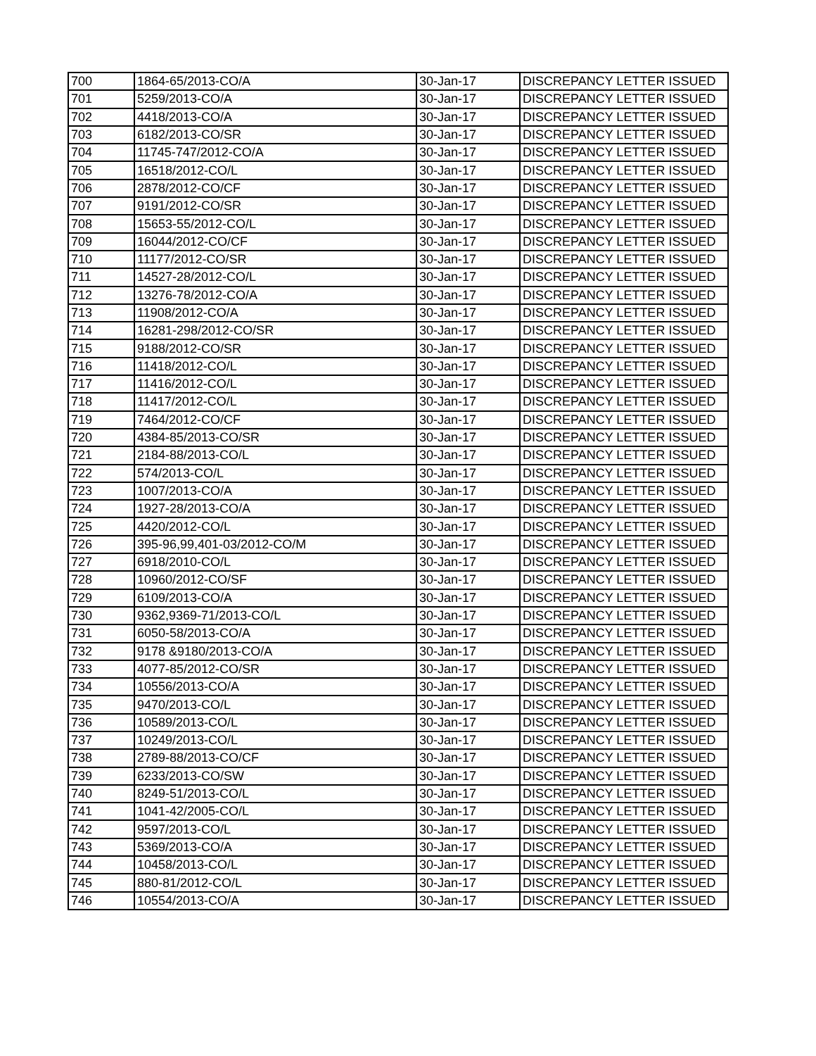| 700 | 1864-65/2013-CO/A | 30-Jan-17 | DISCREPANCY LETTER ISSUED |
| 701 | 5259/2013-CO/A | 30-Jan-17 | DISCREPANCY LETTER ISSUED |
| 702 | 4418/2013-CO/A | 30-Jan-17 | DISCREPANCY LETTER ISSUED |
| 703 | 6182/2013-CO/SR | 30-Jan-17 | DISCREPANCY LETTER ISSUED |
| 704 | 11745-747/2012-CO/A | 30-Jan-17 | DISCREPANCY LETTER ISSUED |
| 705 | 16518/2012-CO/L | 30-Jan-17 | DISCREPANCY LETTER ISSUED |
| 706 | 2878/2012-CO/CF | 30-Jan-17 | DISCREPANCY LETTER ISSUED |
| 707 | 9191/2012-CO/SR | 30-Jan-17 | DISCREPANCY LETTER ISSUED |
| 708 | 15653-55/2012-CO/L | 30-Jan-17 | DISCREPANCY LETTER ISSUED |
| 709 | 16044/2012-CO/CF | 30-Jan-17 | DISCREPANCY LETTER ISSUED |
| 710 | 11177/2012-CO/SR | 30-Jan-17 | DISCREPANCY LETTER ISSUED |
| 711 | 14527-28/2012-CO/L | 30-Jan-17 | DISCREPANCY LETTER ISSUED |
| 712 | 13276-78/2012-CO/A | 30-Jan-17 | DISCREPANCY LETTER ISSUED |
| 713 | 11908/2012-CO/A | 30-Jan-17 | DISCREPANCY LETTER ISSUED |
| 714 | 16281-298/2012-CO/SR | 30-Jan-17 | DISCREPANCY LETTER ISSUED |
| 715 | 9188/2012-CO/SR | 30-Jan-17 | DISCREPANCY LETTER ISSUED |
| 716 | 11418/2012-CO/L | 30-Jan-17 | DISCREPANCY LETTER ISSUED |
| 717 | 11416/2012-CO/L | 30-Jan-17 | DISCREPANCY LETTER ISSUED |
| 718 | 11417/2012-CO/L | 30-Jan-17 | DISCREPANCY LETTER ISSUED |
| 719 | 7464/2012-CO/CF | 30-Jan-17 | DISCREPANCY LETTER ISSUED |
| 720 | 4384-85/2013-CO/SR | 30-Jan-17 | DISCREPANCY LETTER ISSUED |
| 721 | 2184-88/2013-CO/L | 30-Jan-17 | DISCREPANCY LETTER ISSUED |
| 722 | 574/2013-CO/L | 30-Jan-17 | DISCREPANCY LETTER ISSUED |
| 723 | 1007/2013-CO/A | 30-Jan-17 | DISCREPANCY LETTER ISSUED |
| 724 | 1927-28/2013-CO/A | 30-Jan-17 | DISCREPANCY LETTER ISSUED |
| 725 | 4420/2012-CO/L | 30-Jan-17 | DISCREPANCY LETTER ISSUED |
| 726 | 395-96,99,401-03/2012-CO/M | 30-Jan-17 | DISCREPANCY LETTER ISSUED |
| 727 | 6918/2010-CO/L | 30-Jan-17 | DISCREPANCY LETTER ISSUED |
| 728 | 10960/2012-CO/SF | 30-Jan-17 | DISCREPANCY LETTER ISSUED |
| 729 | 6109/2013-CO/A | 30-Jan-17 | DISCREPANCY LETTER ISSUED |
| 730 | 9362,9369-71/2013-CO/L | 30-Jan-17 | DISCREPANCY LETTER ISSUED |
| 731 | 6050-58/2013-CO/A | 30-Jan-17 | DISCREPANCY LETTER ISSUED |
| 732 | 9178 &9180/2013-CO/A | 30-Jan-17 | DISCREPANCY LETTER ISSUED |
| 733 | 4077-85/2012-CO/SR | 30-Jan-17 | DISCREPANCY LETTER ISSUED |
| 734 | 10556/2013-CO/A | 30-Jan-17 | DISCREPANCY LETTER ISSUED |
| 735 | 9470/2013-CO/L | 30-Jan-17 | DISCREPANCY LETTER ISSUED |
| 736 | 10589/2013-CO/L | 30-Jan-17 | DISCREPANCY LETTER ISSUED |
| 737 | 10249/2013-CO/L | 30-Jan-17 | DISCREPANCY LETTER ISSUED |
| 738 | 2789-88/2013-CO/CF | 30-Jan-17 | DISCREPANCY LETTER ISSUED |
| 739 | 6233/2013-CO/SW | 30-Jan-17 | DISCREPANCY LETTER ISSUED |
| 740 | 8249-51/2013-CO/L | 30-Jan-17 | DISCREPANCY LETTER ISSUED |
| 741 | 1041-42/2005-CO/L | 30-Jan-17 | DISCREPANCY LETTER ISSUED |
| 742 | 9597/2013-CO/L | 30-Jan-17 | DISCREPANCY LETTER ISSUED |
| 743 | 5369/2013-CO/A | 30-Jan-17 | DISCREPANCY LETTER ISSUED |
| 744 | 10458/2013-CO/L | 30-Jan-17 | DISCREPANCY LETTER ISSUED |
| 745 | 880-81/2012-CO/L | 30-Jan-17 | DISCREPANCY LETTER ISSUED |
| 746 | 10554/2013-CO/A | 30-Jan-17 | DISCREPANCY LETTER ISSUED |